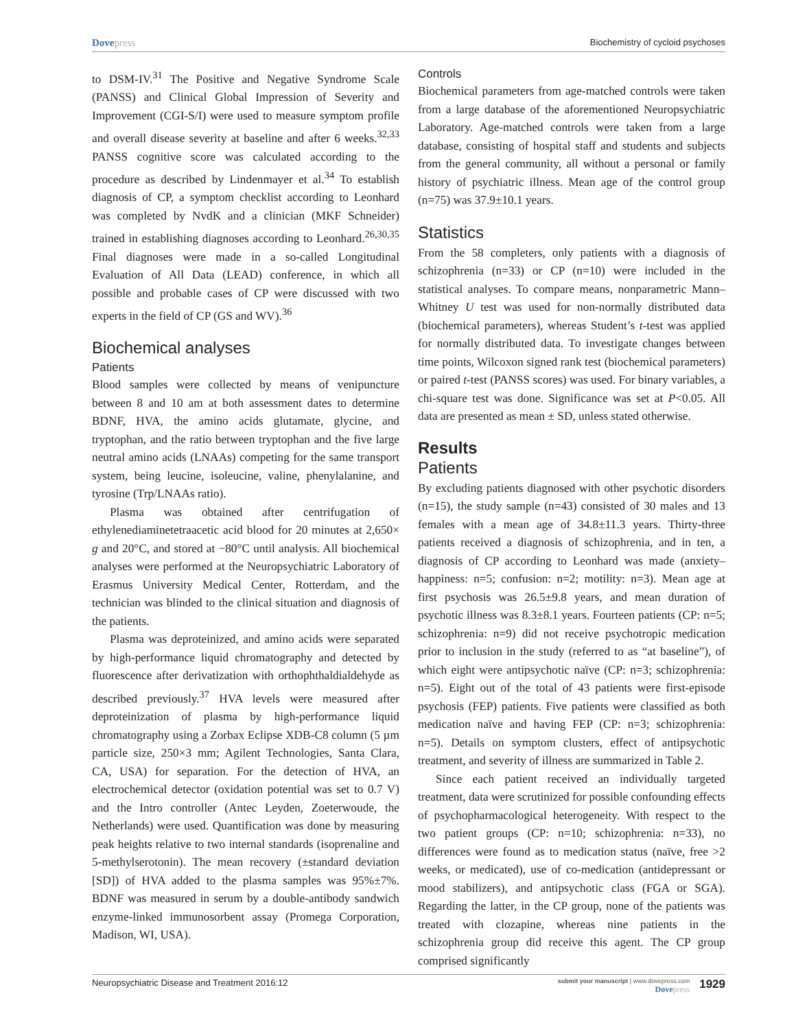Dovepress
Biochemistry of cycloid psychoses
to DSM-IV.<sup>31</sup> The Positive and Negative Syndrome Scale (PANSS) and Clinical Global Impression of Severity and Improvement (CGI-S/I) were used to measure symptom profile and overall disease severity at baseline and after 6 weeks.<sup>32,33</sup> PANSS cognitive score was calculated according to the procedure as described by Lindenmayer et al.<sup>34</sup> To establish diagnosis of CP, a symptom checklist according to Leonhard was completed by NvdK and a clinician (MKF Schneider) trained in establishing diagnoses according to Leonhard.<sup>26,30,35</sup> Final diagnoses were made in a so-called Longitudinal Evaluation of All Data (LEAD) conference, in which all possible and probable cases of CP were discussed with two experts in the field of CP (GS and WV).<sup>36</sup>
Biochemical analyses
Patients
Blood samples were collected by means of venipuncture between 8 and 10 am at both assessment dates to determine BDNF, HVA, the amino acids glutamate, glycine, and tryptophan, and the ratio between tryptophan and the five large neutral amino acids (LNAAs) competing for the same transport system, being leucine, isoleucine, valine, phenylalanine, and tyrosine (Trp/LNAAs ratio).
Plasma was obtained after centrifugation of ethylenediaminetetraacetic acid blood for 20 minutes at 2,650× g and 20°C, and stored at −80°C until analysis. All biochemical analyses were performed at the Neuropsychiatric Laboratory of Erasmus University Medical Center, Rotterdam, and the technician was blinded to the clinical situation and diagnosis of the patients.
Plasma was deproteinized, and amino acids were separated by high-performance liquid chromatography and detected by fluorescence after derivatization with orthophthaldialdehyde as described previously.<sup>37</sup> HVA levels were measured after deproteinization of plasma by high-performance liquid chromatography using a Zorbax Eclipse XDB-C8 column (5 µm particle size, 250×3 mm; Agilent Technologies, Santa Clara, CA, USA) for separation. For the detection of HVA, an electrochemical detector (oxidation potential was set to 0.7 V) and the Intro controller (Antec Leyden, Zoeterwoude, the Netherlands) were used. Quantification was done by measuring peak heights relative to two internal standards (isoprenaline and 5-methylserotonin). The mean recovery (±standard deviation [SD]) of HVA added to the plasma samples was 95%±7%. BDNF was measured in serum by a double-antibody sandwich enzyme-linked immunosorbent assay (Promega Corporation, Madison, WI, USA).
Controls
Biochemical parameters from age-matched controls were taken from a large database of the aforementioned Neuropsychiatric Laboratory. Age-matched controls were taken from a large database, consisting of hospital staff and students and subjects from the general community, all without a personal or family history of psychiatric illness. Mean age of the control group (n=75) was 37.9±10.1 years.
Statistics
From the 58 completers, only patients with a diagnosis of schizophrenia (n=33) or CP (n=10) were included in the statistical analyses. To compare means, nonparametric Mann–Whitney U test was used for non-normally distributed data (biochemical parameters), whereas Student’s t-test was applied for normally distributed data. To investigate changes between time points, Wilcoxon signed rank test (biochemical parameters) or paired t-test (PANSS scores) was used. For binary variables, a chi-square test was done. Significance was set at P<0.05. All data are presented as mean ± SD, unless stated otherwise.
Results
Patients
By excluding patients diagnosed with other psychotic disorders (n=15), the study sample (n=43) consisted of 30 males and 13 females with a mean age of 34.8±11.3 years. Thirty-three patients received a diagnosis of schizophrenia, and in ten, a diagnosis of CP according to Leonhard was made (anxiety–happiness: n=5; confusion: n=2; motility: n=3). Mean age at first psychosis was 26.5±9.8 years, and mean duration of psychotic illness was 8.3±8.1 years. Fourteen patients (CP: n=5; schizophrenia: n=9) did not receive psychotropic medication prior to inclusion in the study (referred to as “at baseline”), of which eight were antipsychotic naïve (CP: n=3; schizophrenia: n=5). Eight out of the total of 43 patients were first-episode psychosis (FEP) patients. Five patients were classified as both medication naïve and having FEP (CP: n=3; schizophrenia: n=5). Details on symptom clusters, effect of antipsychotic treatment, and severity of illness are summarized in Table 2.
Since each patient received an individually targeted treatment, data were scrutinized for possible confounding effects of psychopharmacological heterogeneity. With respect to the two patient groups (CP: n=10; schizophrenia: n=33), no differences were found as to medication status (naïve, free >2 weeks, or medicated), use of co-medication (antidepressant or mood stabilizers), and antipsychotic class (FGA or SGA). Regarding the latter, in the CP group, none of the patients was treated with clozapine, whereas nine patients in the schizophrenia group did receive this agent. The CP group comprised significantly
Neuropsychiatric Disease and Treatment 2016:12
submit your manuscript | www.dovepress.com
Dovepress
1929